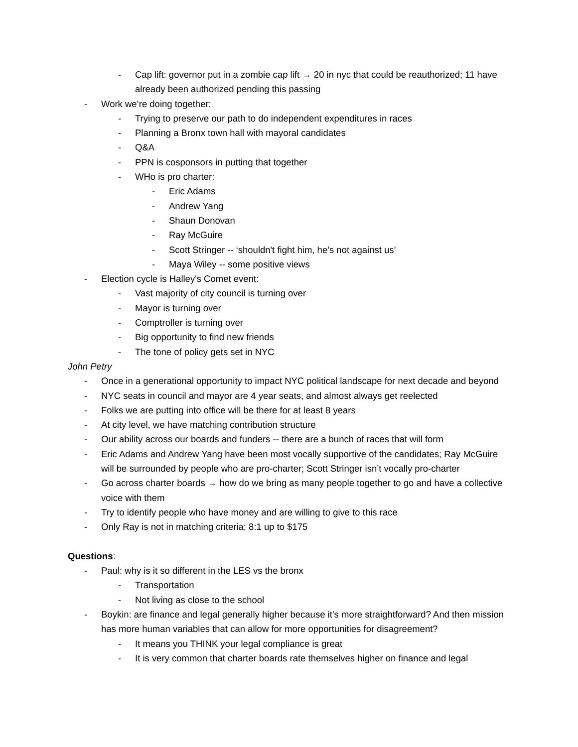- Cap lift: governor put in a zombie cap lift → 20 in nyc that could be reauthorized; 11 have already been authorized pending this passing
- Work we’re doing together:
- Trying to preserve our path to do independent expenditures in races
- Planning a Bronx town hall with mayoral candidates
- Q&A
- PPN is cosponsors in putting that together
- WHo is pro charter:
- Eric Adams
- Andrew Yang
- Shaun Donovan
- Ray McGuire
- Scott Stringer -- ‘shouldn't fight him, he’s not against us’
- Maya Wiley -- some positive views
- Election cycle is Halley's Comet event:
- Vast majority of city council is turning over
- Mayor is turning over
- Comptroller is turning over
- Big opportunity to find new friends
- The tone of policy gets set in NYC
John Petry
- Once in a generational opportunity to impact NYC political landscape for next decade and beyond
- NYC seats in council and mayor are 4 year seats, and almost always get reelected
- Folks we are putting into office will be there for at least 8 years
- At city level, we have matching contribution structure
- Our ability across our boards and funders -- there are a bunch of races that will form
- Eric Adams and Andrew Yang have been most vocally supportive of the candidates; Ray McGuire will be surrounded by people who are pro-charter; Scott Stringer isn’t vocally pro-charter
- Go across charter boards → how do we bring as many people together to go and have a collective voice with them
- Try to identify people who have money and are willing to give to this race
- Only Ray is not in matching criteria; 8:1 up to $175
Questions:
- Paul: why is it so different in the LES vs the bronx
- Transportation
- Not living as close to the school
- Boykin: are finance and legal generally higher because it’s more straightforward? And then mission has more human variables that can allow for more opportunities for disagreement?
- It means you THINK your legal compliance is great
- It is very common that charter boards rate themselves higher on finance and legal